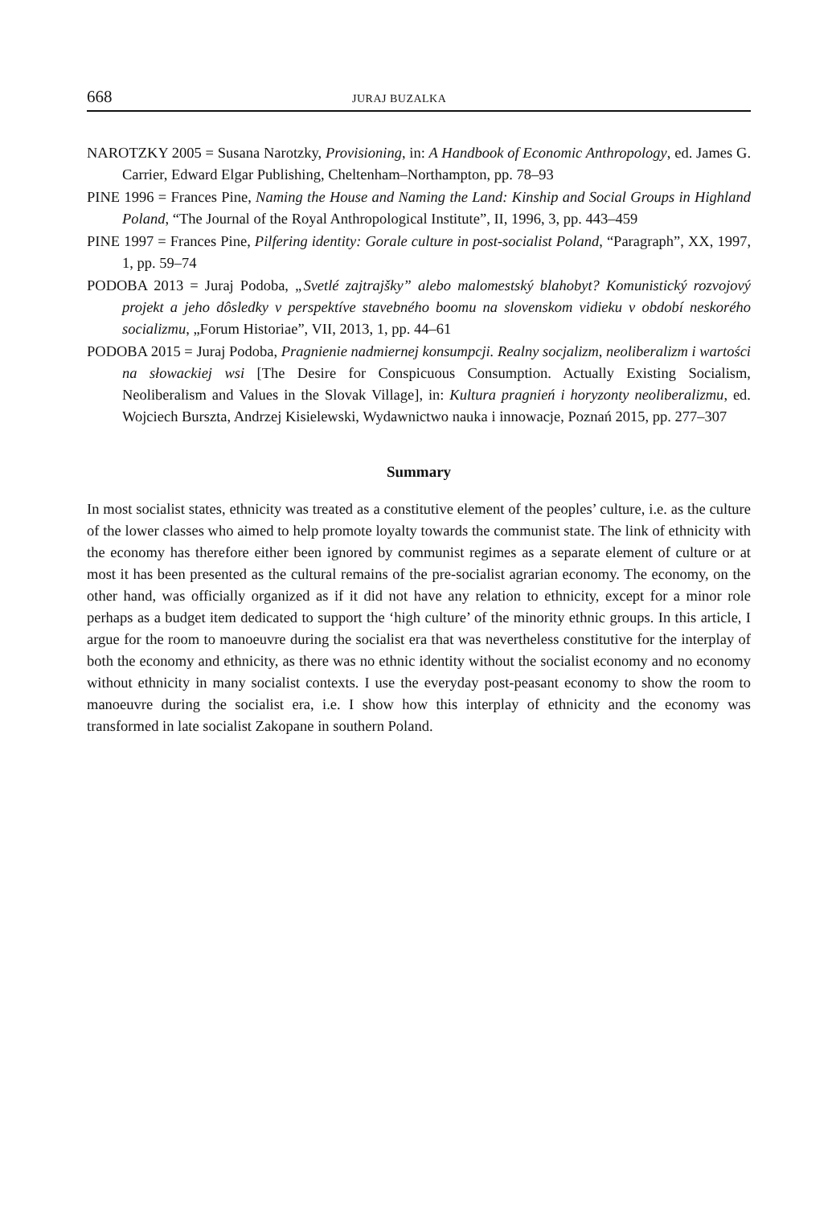668 JURAJ BUZALKA
NAROTZKY 2005 = Susana Narotzky, Provisioning, in: A Handbook of Economic Anthropology, ed. James G. Carrier, Edward Elgar Publishing, Cheltenham–Northampton, pp. 78–93
PINE 1996 = Frances Pine, Naming the House and Naming the Land: Kinship and Social Groups in Highland Poland, “The Journal of the Royal Anthropological Institute”, II, 1996, 3, pp. 443–459
PINE 1997 = Frances Pine, Pilfering identity: Gorale culture in post-socialist Poland, “Paragraph”, XX, 1997, 1, pp. 59–74
PODOBA 2013 = Juraj Podoba, „Svetlé zajtrajšky” alebo malomestský blahobyt? Komunistický rozvojový projekt a jeho dôsledky v perspektíve stavebného boomu na slovenskom vidieku v období neskorého socializmu, „Forum Historiae”, VII, 2013, 1, pp. 44–61
PODOBA 2015 = Juraj Podoba, Pragnienie nadmiernej konsumpcji. Realny socjalizm, neoliberalizm i wartości na słowackiej wsi [The Desire for Conspicuous Consumption. Actually Existing Socialism, Neoliberalism and Values in the Slovak Village], in: Kultura pragnień i horyzonty neoliberalizmu, ed. Wojciech Burszta, Andrzej Kisielewski, Wydawnictwo nauka i innowacje, Poznań 2015, pp. 277–307
Summary
In most socialist states, ethnicity was treated as a constitutive element of the peoples’ culture, i.e. as the culture of the lower classes who aimed to help promote loyalty towards the communist state. The link of ethnicity with the economy has therefore either been ignored by communist regimes as a separate element of culture or at most it has been presented as the cultural remains of the pre-socialist agrarian economy. The economy, on the other hand, was officially organized as if it did not have any relation to ethnicity, except for a minor role perhaps as a budget item dedicated to support the ‘high culture’ of the minority ethnic groups. In this article, I argue for the room to manoeuvre during the socialist era that was nevertheless constitutive for the interplay of both the economy and ethnicity, as there was no ethnic identity without the socialist economy and no economy without ethnicity in many socialist contexts. I use the everyday post-peasant economy to show the room to manoeuvre during the socialist era, i.e. I show how this interplay of ethnicity and the economy was transformed in late socialist Zakopane in southern Poland.